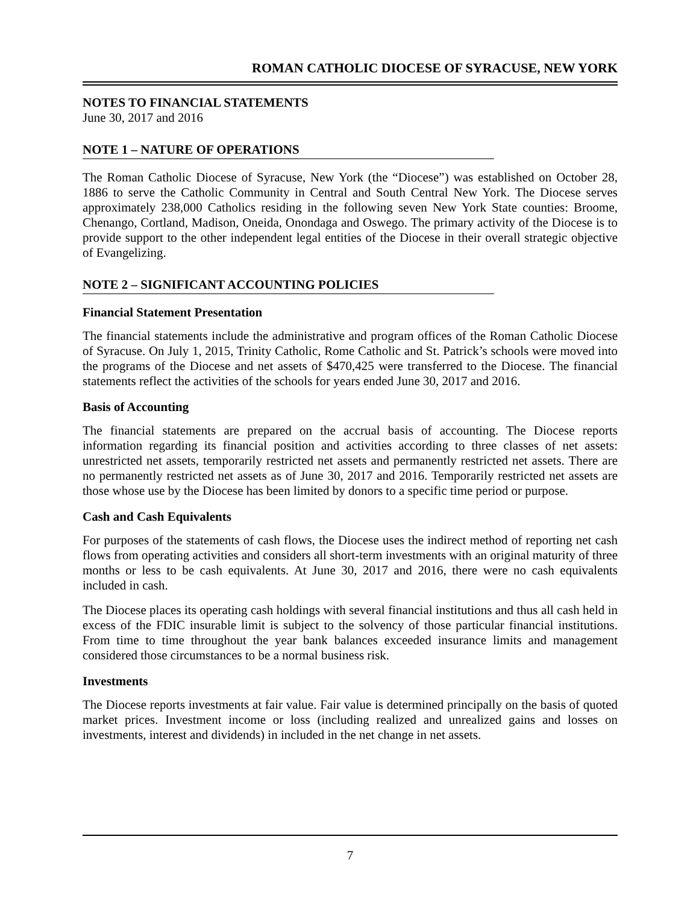ROMAN CATHOLIC DIOCESE OF SYRACUSE, NEW YORK
NOTES TO FINANCIAL STATEMENTS
June 30, 2017 and 2016
NOTE 1 – NATURE OF OPERATIONS
The Roman Catholic Diocese of Syracuse, New York (the “Diocese”) was established on October 28, 1886 to serve the Catholic Community in Central and South Central New York. The Diocese serves approximately 238,000 Catholics residing in the following seven New York State counties: Broome, Chenango, Cortland, Madison, Oneida, Onondaga and Oswego. The primary activity of the Diocese is to provide support to the other independent legal entities of the Diocese in their overall strategic objective of Evangelizing.
NOTE 2 – SIGNIFICANT ACCOUNTING POLICIES
Financial Statement Presentation
The financial statements include the administrative and program offices of the Roman Catholic Diocese of Syracuse. On July 1, 2015, Trinity Catholic, Rome Catholic and St. Patrick’s schools were moved into the programs of the Diocese and net assets of $470,425 were transferred to the Diocese. The financial statements reflect the activities of the schools for years ended June 30, 2017 and 2016.
Basis of Accounting
The financial statements are prepared on the accrual basis of accounting. The Diocese reports information regarding its financial position and activities according to three classes of net assets: unrestricted net assets, temporarily restricted net assets and permanently restricted net assets. There are no permanently restricted net assets as of June 30, 2017 and 2016. Temporarily restricted net assets are those whose use by the Diocese has been limited by donors to a specific time period or purpose.
Cash and Cash Equivalents
For purposes of the statements of cash flows, the Diocese uses the indirect method of reporting net cash flows from operating activities and considers all short-term investments with an original maturity of three months or less to be cash equivalents. At June 30, 2017 and 2016, there were no cash equivalents included in cash.
The Diocese places its operating cash holdings with several financial institutions and thus all cash held in excess of the FDIC insurable limit is subject to the solvency of those particular financial institutions. From time to time throughout the year bank balances exceeded insurance limits and management considered those circumstances to be a normal business risk.
Investments
The Diocese reports investments at fair value. Fair value is determined principally on the basis of quoted market prices. Investment income or loss (including realized and unrealized gains and losses on investments, interest and dividends) in included in the net change in net assets.
7